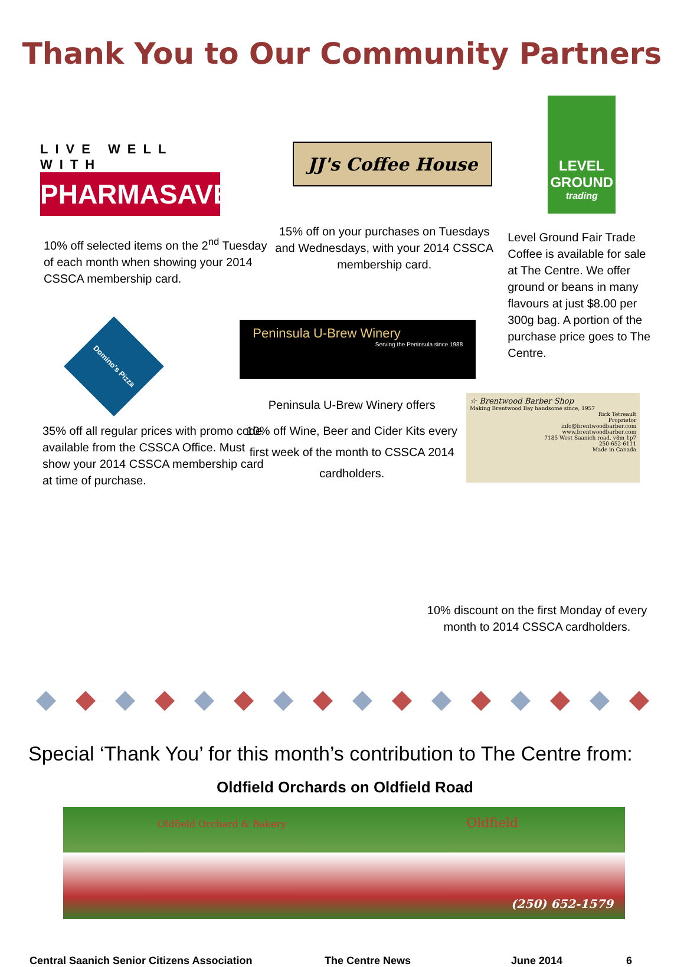Thank You to Our Community Partners
LIVE WELL WITH
PHARMASAVE
10% off selected items on the 2<sup>nd</sup> Tuesday of each month when showing your 2014 CSSCA membership card.
Domino's Pizza
35% off all regular prices with promo code available from the CSSCA Office. Must show your 2014 CSSCA membership card at time of purchase.
JJ's Coffee House
15% off on your purchases on Tuesdays and Wednesdays, with your 2014 CSSCA membership card.
Peninsula U-Brew Winery
Serving the Peninsula since 1988
Peninsula U-Brew Winery offers
10% off Wine, Beer and Cider Kits every first week of the month to CSSCA 2014 cardholders.
LEVEL GROUND
trading
Level Ground Fair Trade Coffee is available for sale at The Centre. We offer ground or beans in many flavours at just $8.00 per 300g bag. A portion of the purchase price goes to The Centre.
☆ Brentwood Barber Shop
Making Brentwood Bay handsome since, 1957
Rick Tetreault
Proprietor
info@brentwoodbarber.com
www.brentwoodbarber.com
7185 West Saanich road. v8m 1p7
250-652-6111
Made in Canada
10% discount on the first Monday of every month to 2014 CSSCA cardholders.
Special ‘Thank You’ for this month’s contribution to The Centre from:
Oldfield Orchards on Oldfield Road
Oldfield Orchard & Bakery Oldfield
(250) 652-1579
Central Saanich Senior Citizens Association The Centre News June 2014 6